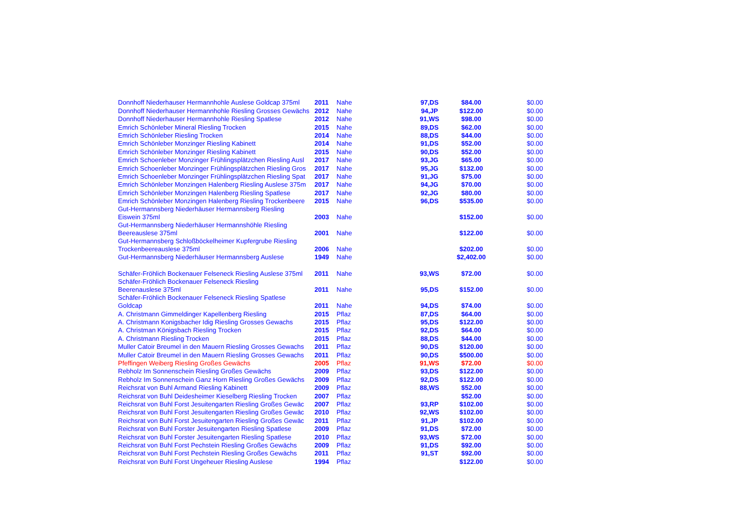| Donnhoff Niederhauser Hermannhohle Auslese Goldcap 375ml | 2011 | Nahe | 97,DS | $84.00 | $0.00 |
| Donnhoff Niederhauser Hermannhohle Riesling Grosses Gewächs | 2012 | Nahe | 94,JP | $122.00 | $0.00 |
| Donnhoff Niederhauser Hermannhohle Riesling Spatlese | 2012 | Nahe | 91,WS | $98.00 | $0.00 |
| Emrich Schönleber Mineral Riesling Trocken | 2015 | Nahe | 89,DS | $62.00 | $0.00 |
| Emrich Schönleber Riesling Trocken | 2014 | Nahe | 88,DS | $44.00 | $0.00 |
| Emrich Schönleber Monzinger Riesling Kabinett | 2014 | Nahe | 91,DS | $52.00 | $0.00 |
| Emrich Schönleber Monzinger Riesling Kabinett | 2015 | Nahe | 90,DS | $52.00 | $0.00 |
| Emrich Schoenleber Monzinger Frühlingsplätzchen Riesling Ausl | 2017 | Nahe | 93,JG | $65.00 | $0.00 |
| Emrich Schoenleber Monzinger Frühlingsplätzchen Riesling Gros | 2017 | Nahe | 95,JG | $132.00 | $0.00 |
| Emrich Schoenleber Monzinger Frühlingsplätzchen Riesling Spat | 2017 | Nahe | 91,JG | $75.00 | $0.00 |
| Emrich Schönleber Monzingen Halenberg Riesling Auslese 375m | 2017 | Nahe | 94,JG | $70.00 | $0.00 |
| Emrich Schönleber Monzingen Halenberg Riesling Spatlese | 2017 | Nahe | 92,JG | $80.00 | $0.00 |
| Emrich Schönleber Monzingen Halenberg Riesling Trockenbeere | 2015 | Nahe | 96,DS | $535.00 | $0.00 |
| Gut-Hermannsberg Niederhäuser Hermannsberg Riesling Eiswein 375ml | 2003 | Nahe | | $152.00 | $0.00 |
| Gut-Hermannsberg Niederhäuser Hermannshöhle Riesling Beereauslese 375ml | 2001 | Nahe | | $122.00 | $0.00 |
| Gut-Hermannsberg Schloßböckelheimer Kupfergrube Riesling Trockenbeereauslese 375ml | 2006 | Nahe | | $202.00 | $0.00 |
| Gut-Hermannsberg Niederhäuser Hermannsberg Auslese | 1949 | Nahe | | $2,402.00 | $0.00 |
| Schäfer-Fröhlich Bockenauer Felseneck Riesling Auslese 375ml | 2011 | Nahe | 93,WS | $72.00 | $0.00 |
| Schäfer-Fröhlich Bockenauer Felseneck Riesling Beerenauslese 375ml | 2011 | Nahe | 95,DS | $152.00 | $0.00 |
| Schäfer-Fröhlich Bockenauer Felseneck Riesling Spatlese Goldcap | 2011 | Nahe | 94,DS | $74.00 | $0.00 |
| A. Christmann Gimmeldinger Kapellenberg Riesling | 2015 | Pflaz | 87,DS | $64.00 | $0.00 |
| A. Christmann Konigsbacher Idig Riesling Grosses Gewachs | 2015 | Pflaz | 95,DS | $122.00 | $0.00 |
| A. Christman Königsbach Riesling Trocken | 2015 | Pflaz | 92,DS | $64.00 | $0.00 |
| A. Christmann Riesling Trocken | 2015 | Pflaz | 88,DS | $44.00 | $0.00 |
| Muller Catoir Breumel in den Mauern Riesling Grosses Gewachs | 2011 | Pflaz | 90,DS | $120.00 | $0.00 |
| Muller Catoir Breumel in den Mauern Riesling Grosses Gewachs | 2011 | Pflaz | 90,DS | $500.00 | $0.00 |
| Pfeffingen Weiberg Riesling Großes Gewächs | 2005 | Pflaz | 91,WS | $72.00 | $0.00 |
| Rebholz Im Sonnenschein Riesling Großes Gewächs | 2009 | Pflaz | 93,DS | $122.00 | $0.00 |
| Rebholz Im Sonnenschein Ganz Horn Riesling Großes Gewächs | 2009 | Pflaz | 92,DS | $122.00 | $0.00 |
| Reichsrat von Buhl Armand Riesling Kabinett | 2009 | Pflaz | 88,WS | $52.00 | $0.00 |
| Reichsrat von Buhl Deidesheimer Kieselberg Riesling Trocken | 2007 | Pflaz | | $52.00 | $0.00 |
| Reichsrat von Buhl Forst Jesuitengarten Riesling Großes Gewäc | 2007 | Pflaz | 93,RP | $102.00 | $0.00 |
| Reichsrat von Buhl Forst Jesuitengarten Riesling Großes Gewäc | 2010 | Pflaz | 92,WS | $102.00 | $0.00 |
| Reichsrat von Buhl Forst Jesuitengarten Riesling Großes Gewäc | 2011 | Pflaz | 91,JP | $102.00 | $0.00 |
| Reichsrat von Buhl Forster Jesuitengarten Riesling Spatlese | 2009 | Pflaz | 91,DS | $72.00 | $0.00 |
| Reichsrat von Buhl Forster Jesuitengarten Riesling Spatlese | 2010 | Pflaz | 93,WS | $72.00 | $0.00 |
| Reichsrat von Buhl Forst Pechstein Riesling Großes Gewächs | 2009 | Pflaz | 91,DS | $92.00 | $0.00 |
| Reichsrat von Buhl Forst Pechstein Riesling Großes Gewächs | 2011 | Pflaz | 91,ST | $92.00 | $0.00 |
| Reichsrat von Buhl Forst Ungeheuer Riesling Auslese | 1994 | Pflaz | | $122.00 | $0.00 |